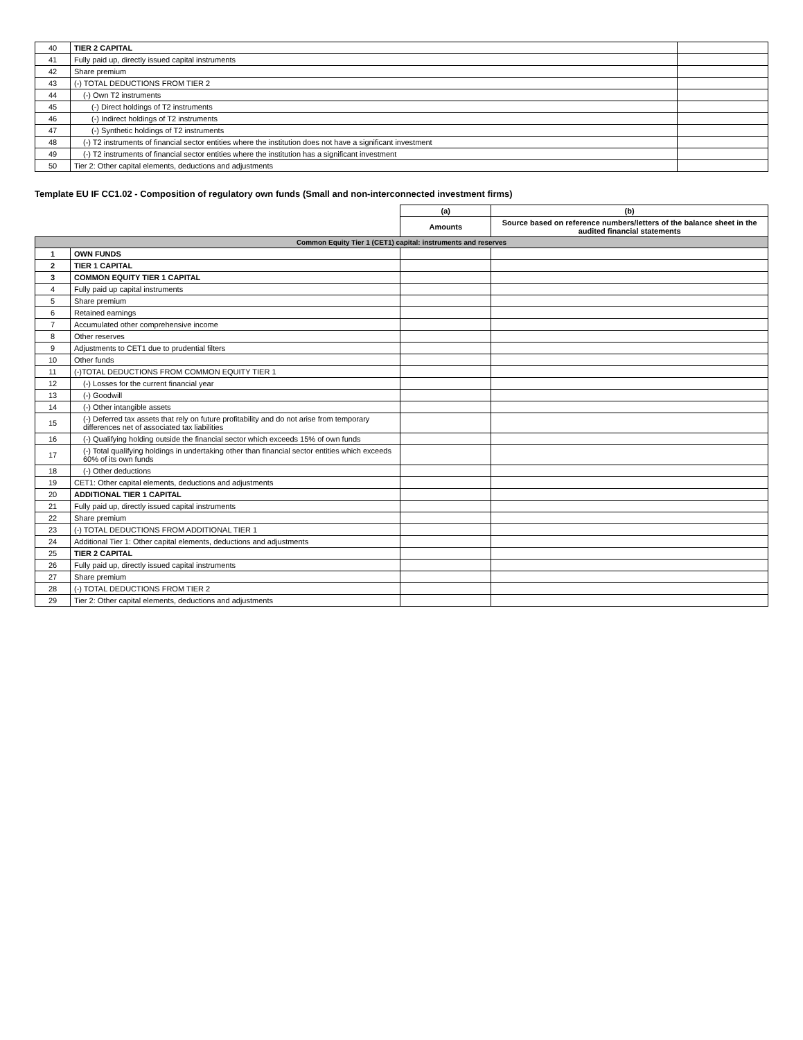| 40 | TIER 2 CAPITAL | |
| 41 | Fully paid up, directly issued capital instruments | |
| 42 | Share premium | |
| 43 | (-) TOTAL DEDUCTIONS FROM TIER 2 | |
| 44 | (-) Own T2 instruments | |
| 45 | (-) Direct holdings of T2 instruments | |
| 46 | (-) Indirect holdings of T2 instruments | |
| 47 | (-) Synthetic holdings of T2 instruments | |
| 48 | (-) T2 instruments of financial sector entities where the institution does not have a significant investment | |
| 49 | (-) T2 instruments of financial sector entities where the institution has a significant investment | |
| 50 | Tier 2: Other capital elements, deductions and adjustments | |
Template EU IF CC1.02 - Composition of regulatory own funds (Small and non-interconnected investment firms)
| | | (a) | (b) |
| | | Amounts | Source based on reference numbers/letters of the balance sheet in the audited financial statements |
| Common Equity Tier 1 (CET1) capital: instruments and reserves | | | |
| 1 | OWN FUNDS | | |
| 2 | TIER 1 CAPITAL | | |
| 3 | COMMON EQUITY TIER 1 CAPITAL | | |
| 4 | Fully paid up capital instruments | | |
| 5 | Share premium | | |
| 6 | Retained earnings | | |
| 7 | Accumulated other comprehensive income | | |
| 8 | Other reserves | | |
| 9 | Adjustments to CET1 due to prudential filters | | |
| 10 | Other funds | | |
| 11 | (-)TOTAL DEDUCTIONS FROM COMMON EQUITY TIER 1 | | |
| 12 | (-) Losses for the current financial year | | |
| 13 | (-) Goodwill | | |
| 14 | (-) Other intangible assets | | |
| 15 | (-) Deferred tax assets that rely on future profitability and do not arise from temporary differences net of associated tax liabilities | | |
| 16 | (-) Qualifying holding outside the financial sector which exceeds 15% of own funds | | |
| 17 | (-) Total qualifying holdings in undertaking other than financial sector entities which exceeds 60% of its own funds | | |
| 18 | (-) Other deductions | | |
| 19 | CET1: Other capital elements, deductions and adjustments | | |
| 20 | ADDITIONAL TIER 1 CAPITAL | | |
| 21 | Fully paid up, directly issued capital instruments | | |
| 22 | Share premium | | |
| 23 | (-) TOTAL DEDUCTIONS FROM ADDITIONAL TIER 1 | | |
| 24 | Additional Tier 1: Other capital elements, deductions and adjustments | | |
| 25 | TIER 2 CAPITAL | | |
| 26 | Fully paid up, directly issued capital instruments | | |
| 27 | Share premium | | |
| 28 | (-) TOTAL DEDUCTIONS FROM TIER 2 | | |
| 29 | Tier 2: Other capital elements, deductions and adjustments | | |